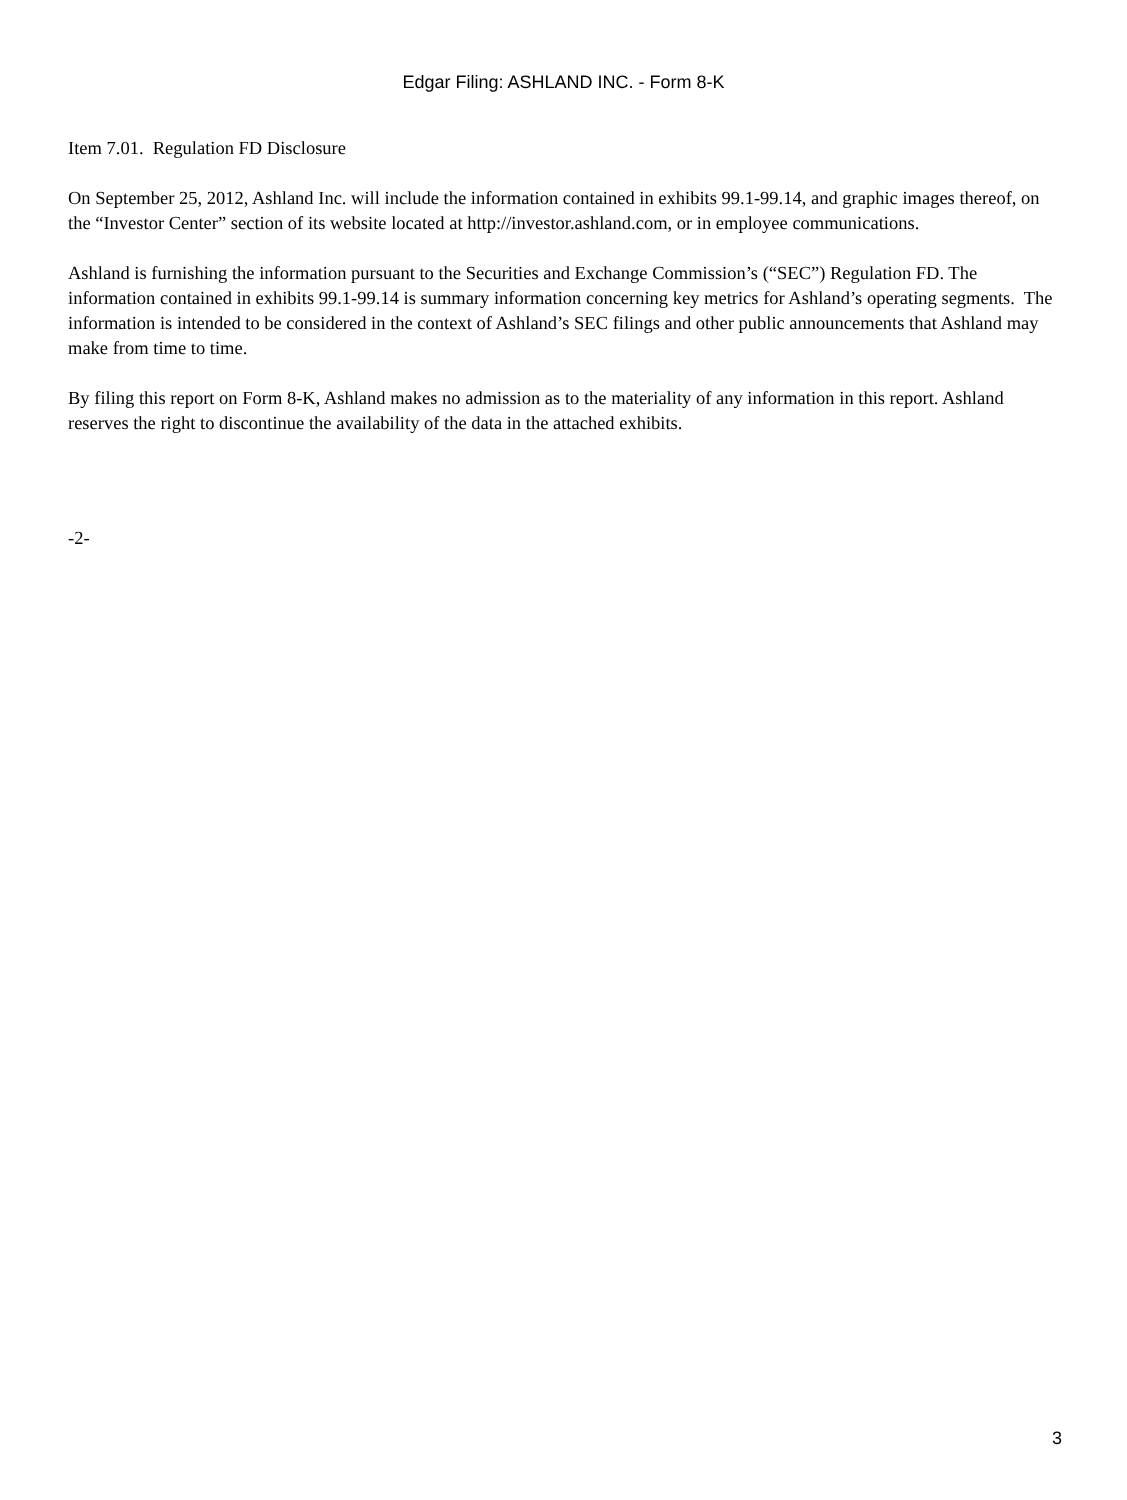Edgar Filing: ASHLAND INC. - Form 8-K
Item 7.01. Regulation FD Disclosure
On September 25, 2012, Ashland Inc. will include the information contained in exhibits 99.1-99.14, and graphic images thereof, on the “Investor Center” section of its website located at http://investor.ashland.com, or in employee communications.
Ashland is furnishing the information pursuant to the Securities and Exchange Commission’s (“SEC”) Regulation FD. The information contained in exhibits 99.1-99.14 is summary information concerning key metrics for Ashland’s operating segments. The information is intended to be considered in the context of Ashland’s SEC filings and other public announcements that Ashland may make from time to time.
By filing this report on Form 8-K, Ashland makes no admission as to the materiality of any information in this report. Ashland reserves the right to discontinue the availability of the data in the attached exhibits.
-2-
3